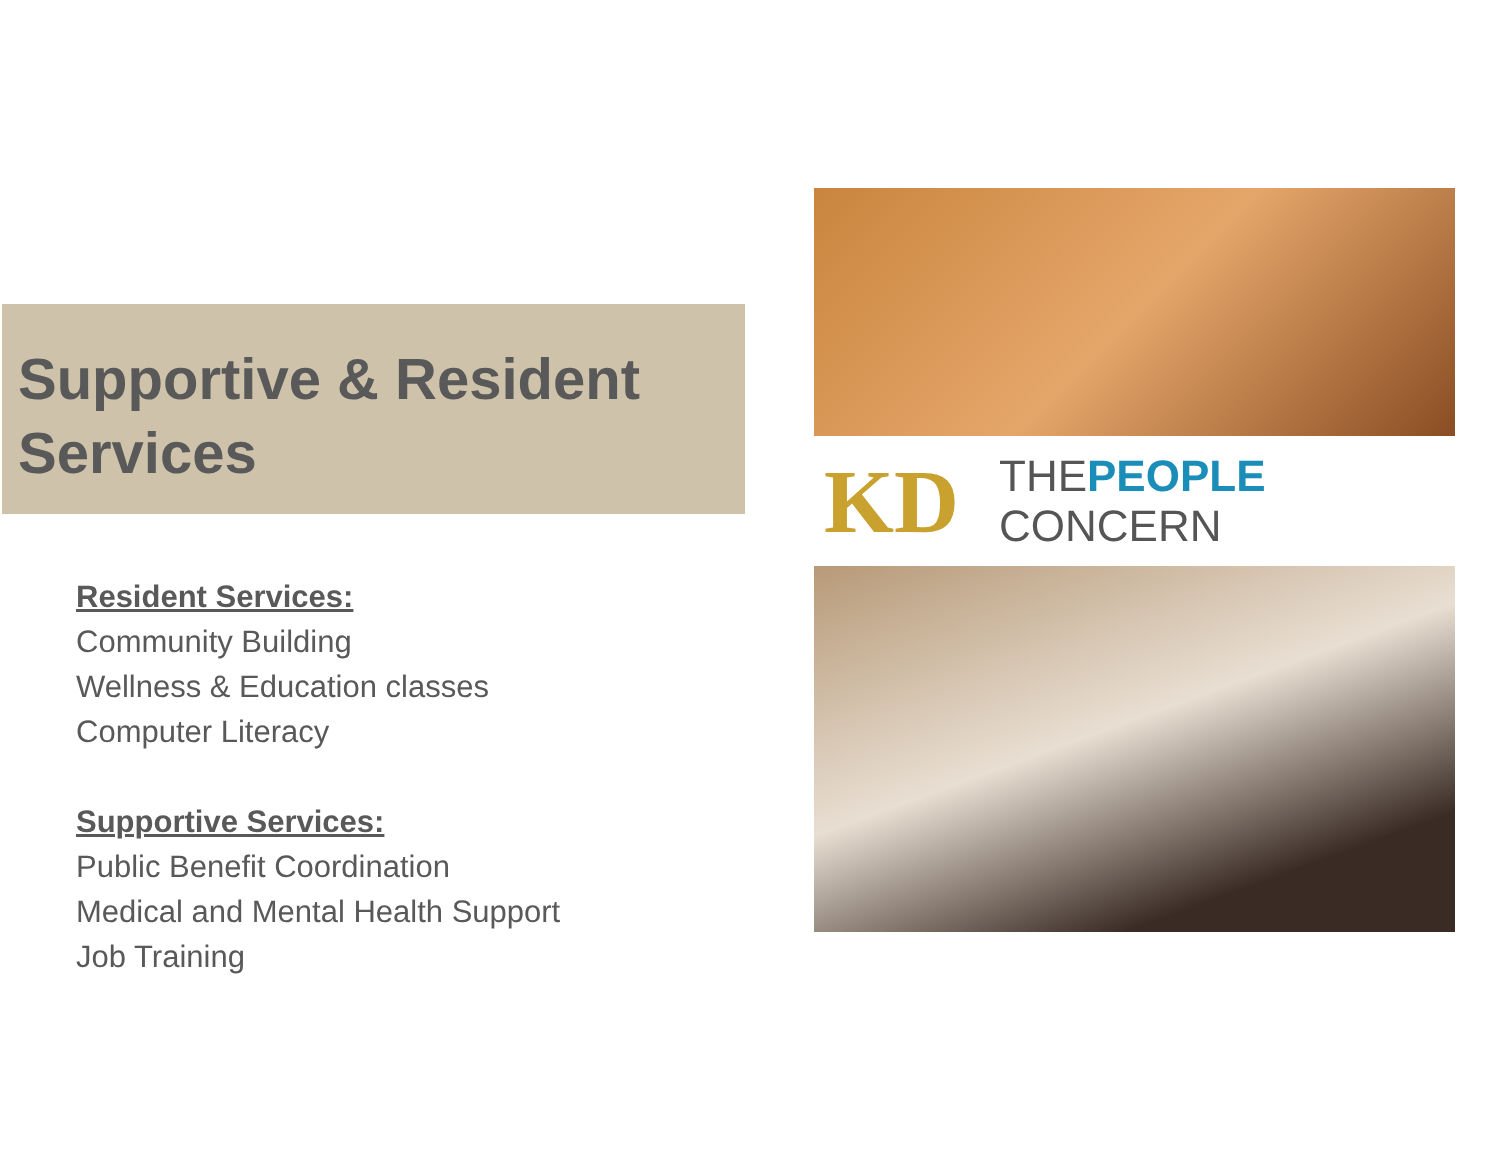Supportive & Resident Services
Resident Services:
Community Building
Wellness & Education classes
Computer Literacy
Supportive Services:
Public Benefit Coordination
Medical and Mental Health Support
Job Training
KD THEPEOPLE
CONCERN